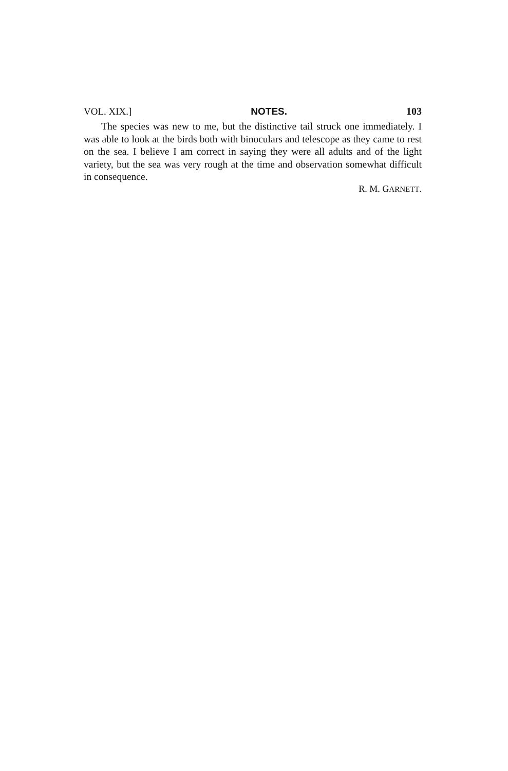VOL. XIX.] NOTES. 103
The species was new to me, but the distinctive tail struck one immediately. I was able to look at the birds both with binoculars and telescope as they came to rest on the sea. I believe I am correct in saying they were all adults and of the light variety, but the sea was very rough at the time and observation somewhat difficult in consequence.
R. M. GARNETT.